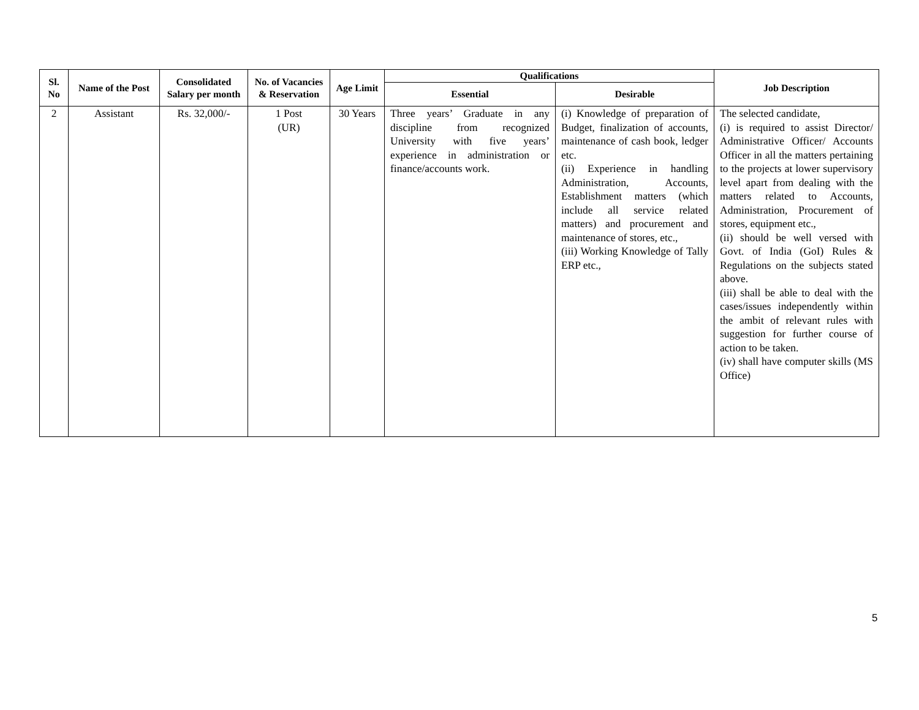| Sl. No | Name of the Post | Consolidated Salary per month | No. of Vacancies & Reservation | Age Limit | Qualifications | | Job Description |
| --- | --- | --- | --- | --- | --- | --- | --- |
| | | | | | Essential | Desirable | |
| 2 | Assistant | Rs. 32,000/- | 1 Post (UR) | 30 Years | Three years’ Graduate in any discipline from recognized University with five years’ experience in administration or finance/accounts work. | (i) Knowledge of preparation of Budget, finalization of accounts, maintenance of cash book, ledger etc. (ii) Experience in handling Administration, Accounts, Establishment matters (which include all service related matters) and procurement and maintenance of stores, etc., (iii) Working Knowledge of Tally ERP etc., | The selected candidate, (i) is required to assist Director/ Administrative Officer/ Accounts Officer in all the matters pertaining to the projects at lower supervisory level apart from dealing with the matters related to Accounts, Administration, Procurement of stores, equipment etc., (ii) should be well versed with Govt. of India (GoI) Rules & Regulations on the subjects stated above. (iii) shall be able to deal with the cases/issues independently within the ambit of relevant rules with suggestion for further course of action to be taken. (iv) shall have computer skills (MS Office) |
5